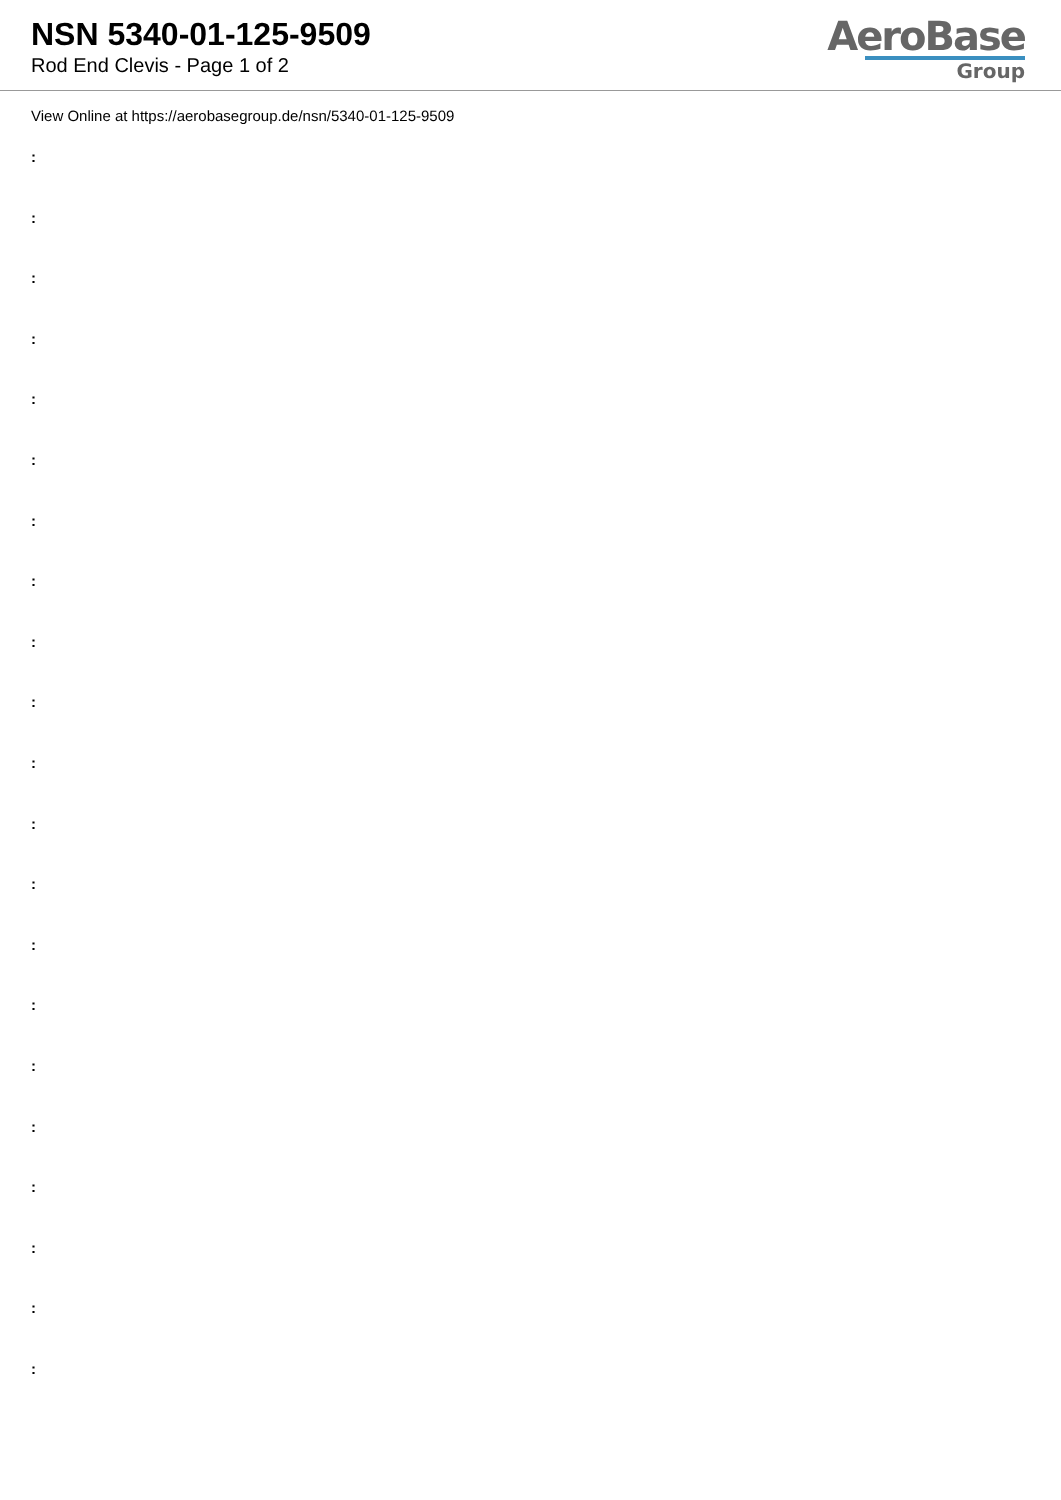NSN 5340-01-125-9509
Rod End Clevis - Page 1 of 2
AeroBase
Group
View Online at https://aerobasegroup.de/nsn/5340-01-125-9509
:
:
:
:
:
:
:
:
:
:
:
:
:
:
:
:
:
:
:
:
: